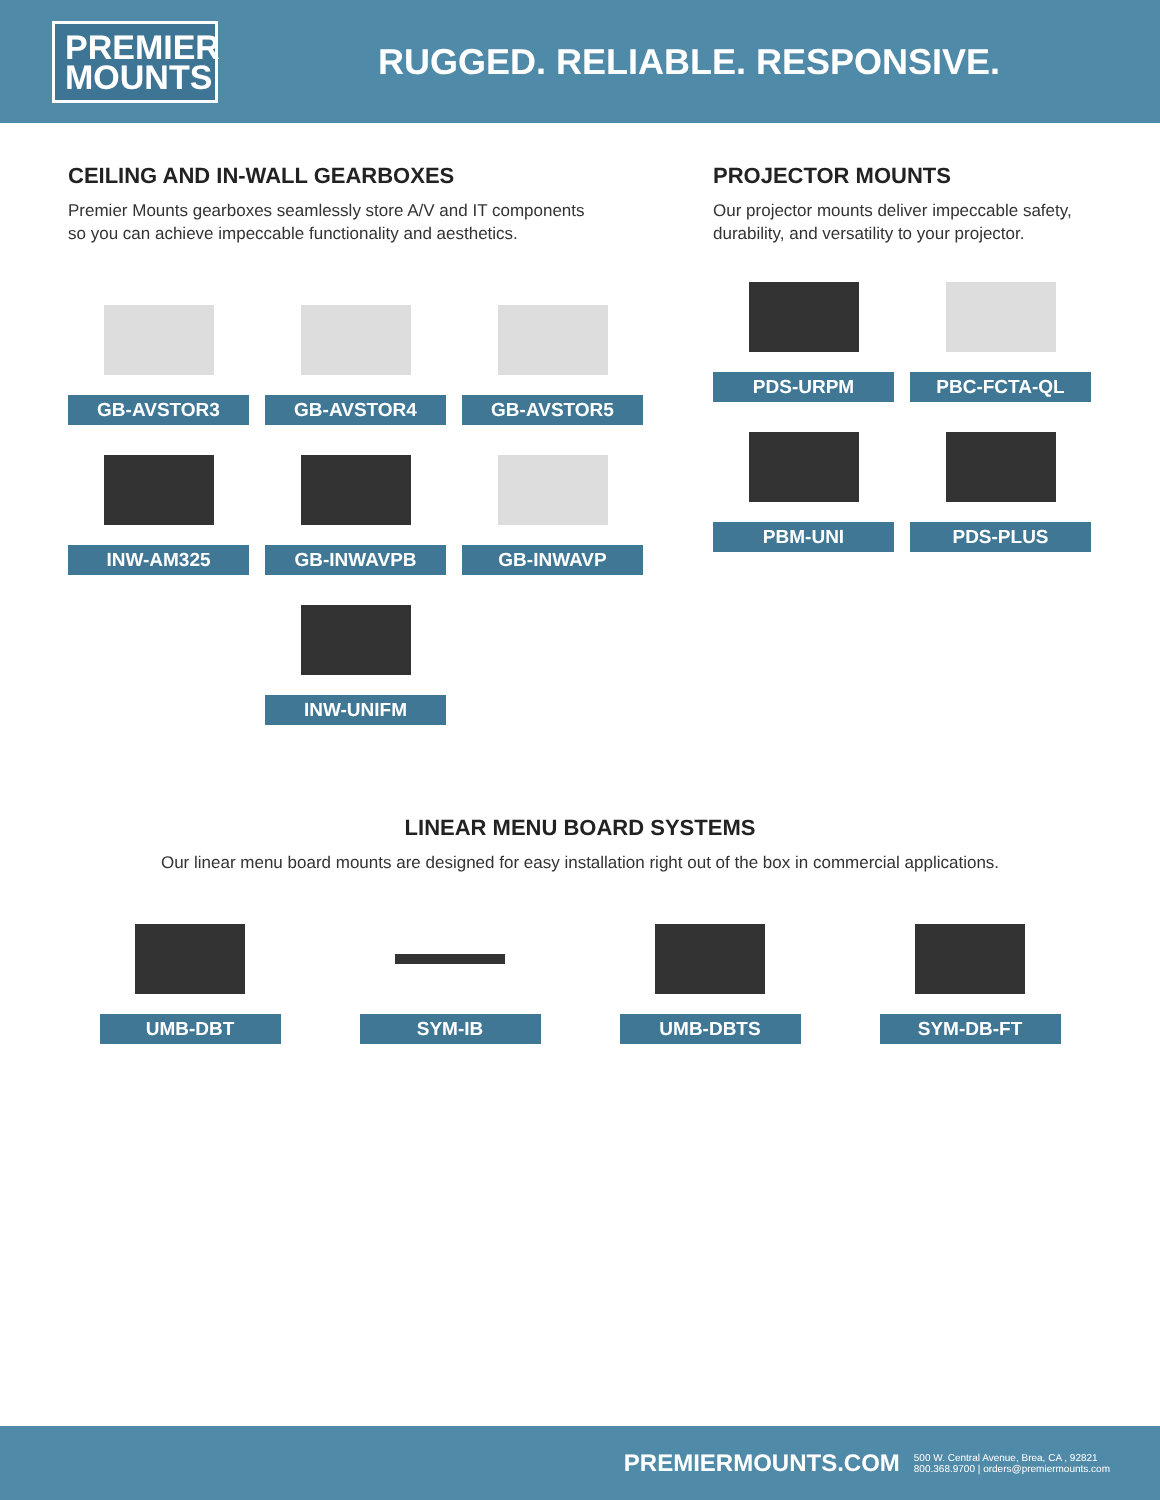PREMIER
MOUNTS
RUGGED. RELIABLE. RESPONSIVE.
CEILING AND IN-WALL GEARBOXES
Premier Mounts gearboxes seamlessly store A/V and IT components
so you can achieve impeccable functionality and aesthetics.
GB-AVSTOR3
GB-AVSTOR4
GB-AVSTOR5
INW-AM325
GB-INWAVPB
GB-INWAVP
INW-UNIFM
PROJECTOR MOUNTS
Our projector mounts deliver impeccable safety, durability, and versatility to your projector.
PDS-URPM
PBC-FCTA-QL
PBM-UNI
PDS-PLUS
LINEAR MENU BOARD SYSTEMS
Our linear menu board mounts are designed for easy installation right out of the box in commercial applications.
UMB-DBT SYM-IB UMB-DBTS SYM-DB-FT
PREMIERMOUNTS.COM 500 W. Central Avenue, Brea, CA , 92821
800.368.9700 | orders@premiermounts.com